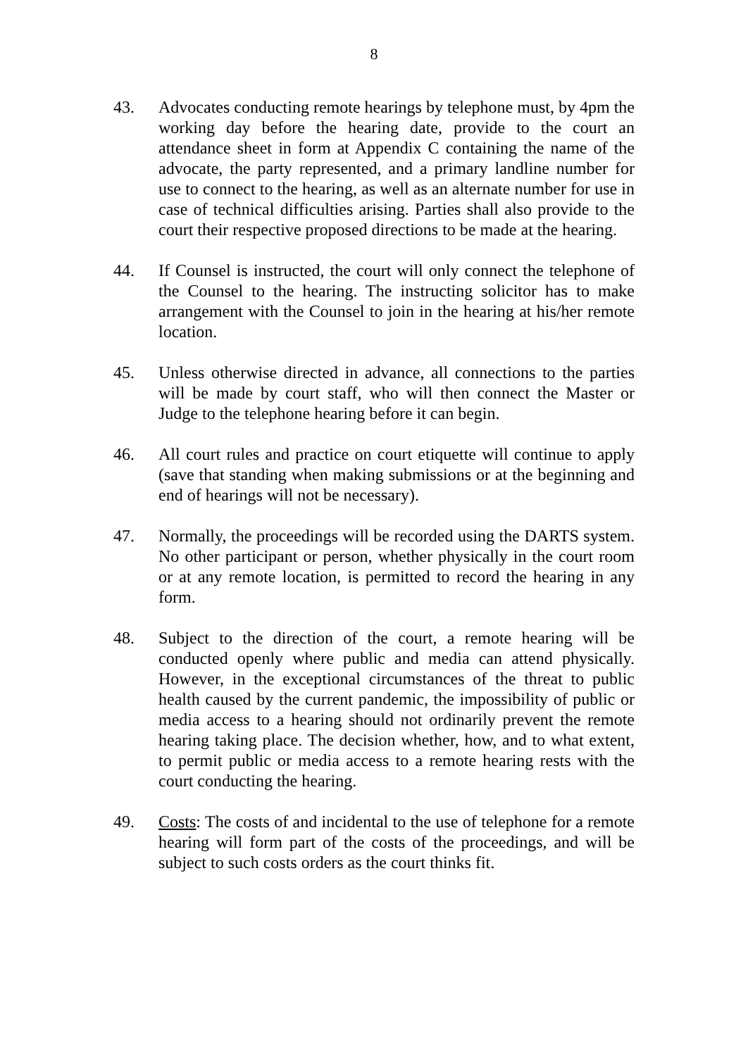8
43. Advocates conducting remote hearings by telephone must, by 4pm the working day before the hearing date, provide to the court an attendance sheet in form at Appendix C containing the name of the advocate, the party represented, and a primary landline number for use to connect to the hearing, as well as an alternate number for use in case of technical difficulties arising. Parties shall also provide to the court their respective proposed directions to be made at the hearing.
44. If Counsel is instructed, the court will only connect the telephone of the Counsel to the hearing. The instructing solicitor has to make arrangement with the Counsel to join in the hearing at his/her remote location.
45. Unless otherwise directed in advance, all connections to the parties will be made by court staff, who will then connect the Master or Judge to the telephone hearing before it can begin.
46. All court rules and practice on court etiquette will continue to apply (save that standing when making submissions or at the beginning and end of hearings will not be necessary).
47. Normally, the proceedings will be recorded using the DARTS system. No other participant or person, whether physically in the court room or at any remote location, is permitted to record the hearing in any form.
48. Subject to the direction of the court, a remote hearing will be conducted openly where public and media can attend physically. However, in the exceptional circumstances of the threat to public health caused by the current pandemic, the impossibility of public or media access to a hearing should not ordinarily prevent the remote hearing taking place. The decision whether, how, and to what extent, to permit public or media access to a remote hearing rests with the court conducting the hearing.
49. Costs: The costs of and incidental to the use of telephone for a remote hearing will form part of the costs of the proceedings, and will be subject to such costs orders as the court thinks fit.